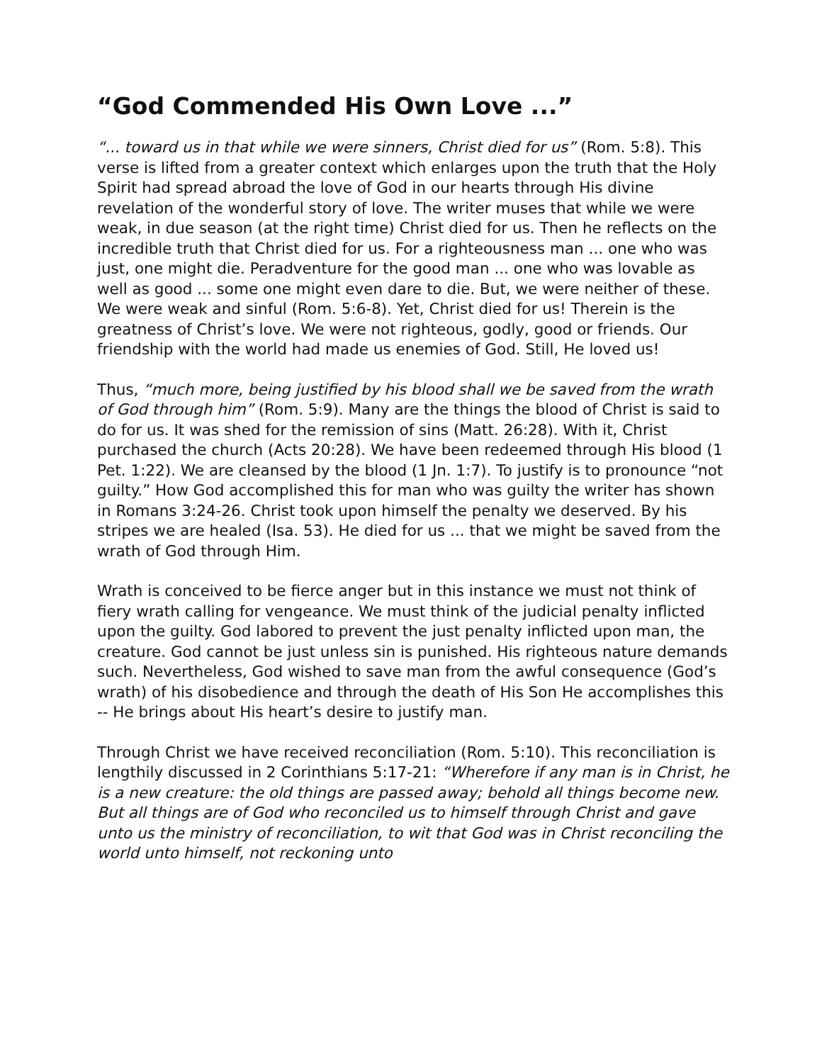“God Commended His Own Love ...”
“... toward us in that while we were sinners, Christ died for us” (Rom. 5:8). This verse is lifted from a greater context which enlarges upon the truth that the Holy Spirit had spread abroad the love of God in our hearts through His divine revelation of the wonderful story of love. The writer muses that while we were weak, in due season (at the right time) Christ died for us. Then he reflects on the incredible truth that Christ died for us. For a righteousness man ... one who was just, one might die. Peradventure for the good man ... one who was lovable as well as good ... some one might even dare to die. But, we were neither of these. We were weak and sinful (Rom. 5:6-8). Yet, Christ died for us! Therein is the greatness of Christ’s love. We were not righteous, godly, good or friends. Our friendship with the world had made us enemies of God. Still, He loved us!
Thus, “much more, being justified by his blood shall we be saved from the wrath of God through him” (Rom. 5:9). Many are the things the blood of Christ is said to do for us. It was shed for the remission of sins (Matt. 26:28). With it, Christ purchased the church (Acts 20:28). We have been redeemed through His blood (1 Pet. 1:22). We are cleansed by the blood (1 Jn. 1:7). To justify is to pronounce “not guilty.” How God accomplished this for man who was guilty the writer has shown in Romans 3:24-26. Christ took upon himself the penalty we deserved. By his stripes we are healed (Isa. 53). He died for us ... that we might be saved from the wrath of God through Him.
Wrath is conceived to be fierce anger but in this instance we must not think of fiery wrath calling for vengeance. We must think of the judicial penalty inflicted upon the guilty. God labored to prevent the just penalty inflicted upon man, the creature. God cannot be just unless sin is punished. His righteous nature demands such. Nevertheless, God wished to save man from the awful consequence (God’s wrath) of his disobedience and through the death of His Son He accomplishes this -- He brings about His heart’s desire to justify man.
Through Christ we have received reconciliation (Rom. 5:10). This reconciliation is lengthily discussed in 2 Corinthians 5:17-21: “Wherefore if any man is in Christ, he is a new creature: the old things are passed away; behold all things become new. But all things are of God who reconciled us to himself through Christ and gave unto us the ministry of reconciliation, to wit that God was in Christ reconciling the world unto himself, not reckoning unto